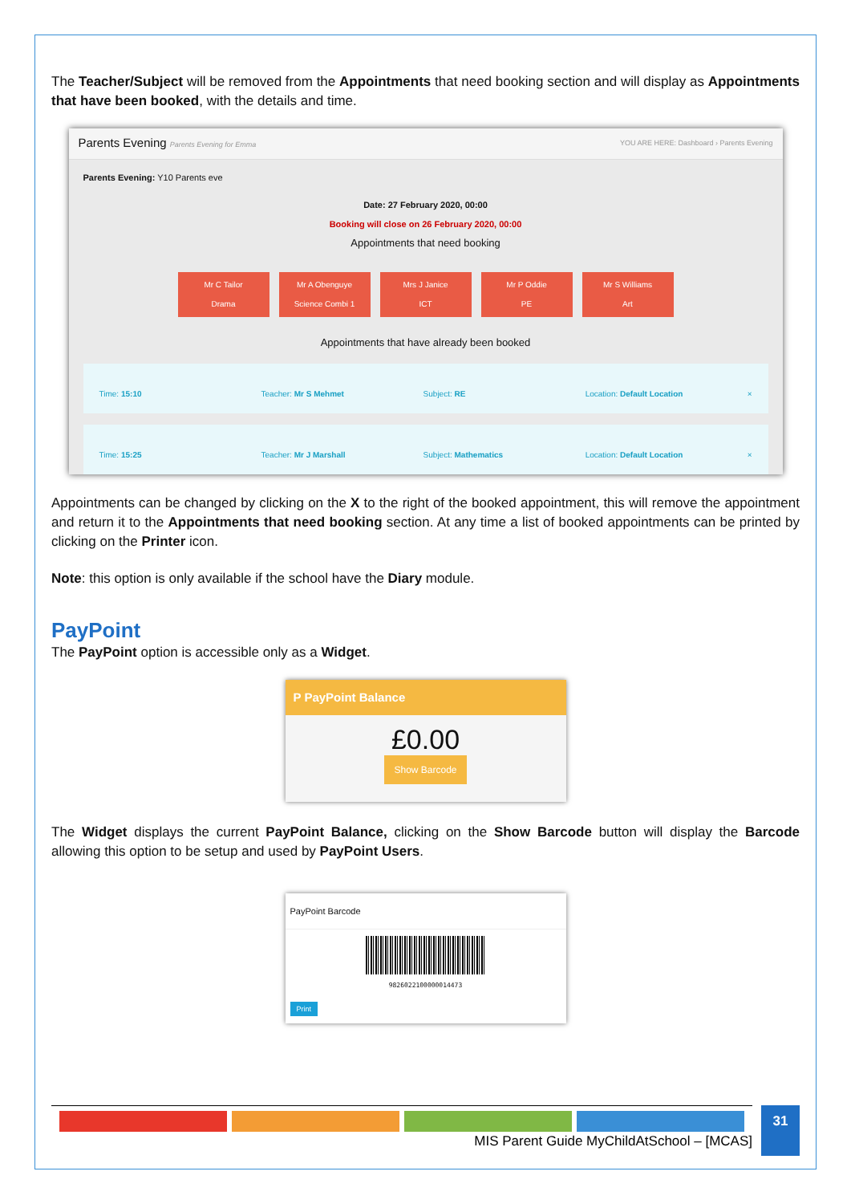The Teacher/Subject will be removed from the Appointments that need booking section and will display as Appointments that have been booked, with the details and time.
Parents Evening Parents Evening for Emma YOU ARE HERE: Dashboard › Parents Evening
Parents Evening: Y10 Parents eve
Date: 27 February 2020, 00:00
Booking will close on 26 February 2020, 00:00
Appointments that need booking
Mr C Tailor
Drama Mr A Obenguye
Science Combi 1 Mrs J Janice
ICT Mr P Oddie
PE Mr S Williams
Art
Appointments that have already been booked
Time: 15:10 Teacher: Mr S Mehmet Subject: RE Location: Default Location ×
Time: 15:25 Teacher: Mr J Marshall Subject: Mathematics Location: Default Location ×
Appointments can be changed by clicking on the X to the right of the booked appointment, this will remove the appointment and return it to the Appointments that need booking section. At any time a list of booked appointments can be printed by clicking on the Printer icon.
Note: this option is only available if the school have the Diary module.
PayPoint
The PayPoint option is accessible only as a Widget.
P PayPoint Balance
£0.00
Show Barcode
The Widget displays the current PayPoint Balance, clicking on the Show Barcode button will display the Barcode allowing this option to be setup and used by PayPoint Users.
PayPoint Barcode
9826022100000014473
Print
MIS Parent Guide MyChildAtSchool – [MCAS] 31